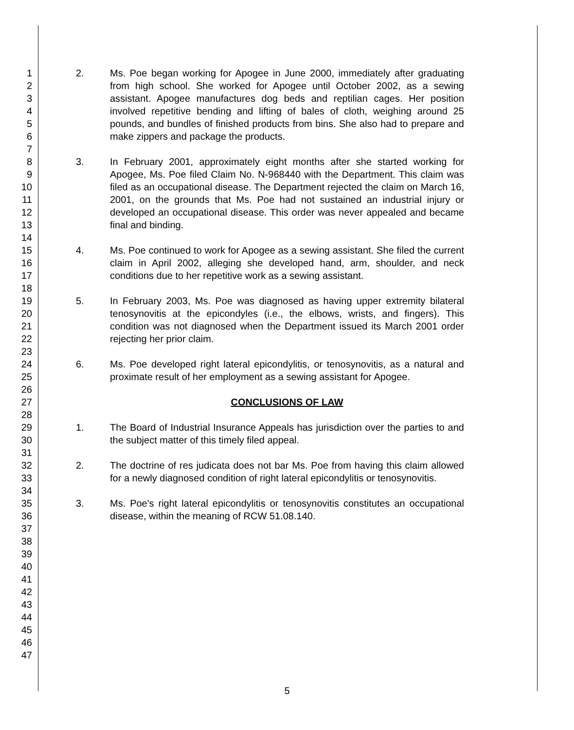1
2
3
4
5
6
7
8
9
10
11
12
13
14
15
16
17
18
19
20
21
22
23
24
25
26
27
28
29
30
31
32
33
34
35
36
37
38
39
40
41
42
43
44
45
46
47
2. Ms. Poe began working for Apogee in June 2000, immediately after graduating from high school. She worked for Apogee until October 2002, as a sewing assistant. Apogee manufactures dog beds and reptilian cages. Her position involved repetitive bending and lifting of bales of cloth, weighing around 25 pounds, and bundles of finished products from bins. She also had to prepare and make zippers and package the products.
3. In February 2001, approximately eight months after she started working for Apogee, Ms. Poe filed Claim No. N-968440 with the Department. This claim was filed as an occupational disease. The Department rejected the claim on March 16, 2001, on the grounds that Ms. Poe had not sustained an industrial injury or developed an occupational disease. This order was never appealed and became final and binding.
4. Ms. Poe continued to work for Apogee as a sewing assistant. She filed the current claim in April 2002, alleging she developed hand, arm, shoulder, and neck conditions due to her repetitive work as a sewing assistant.
5. In February 2003, Ms. Poe was diagnosed as having upper extremity bilateral tenosynovitis at the epicondyles (i.e., the elbows, wrists, and fingers). This condition was not diagnosed when the Department issued its March 2001 order rejecting her prior claim.
6. Ms. Poe developed right lateral epicondylitis, or tenosynovitis, as a natural and proximate result of her employment as a sewing assistant for Apogee.
CONCLUSIONS OF LAW
1. The Board of Industrial Insurance Appeals has jurisdiction over the parties to and the subject matter of this timely filed appeal.
2. The doctrine of res judicata does not bar Ms. Poe from having this claim allowed for a newly diagnosed condition of right lateral epicondylitis or tenosynovitis.
3. Ms. Poe's right lateral epicondylitis or tenosynovitis constitutes an occupational disease, within the meaning of RCW 51.08.140.
5